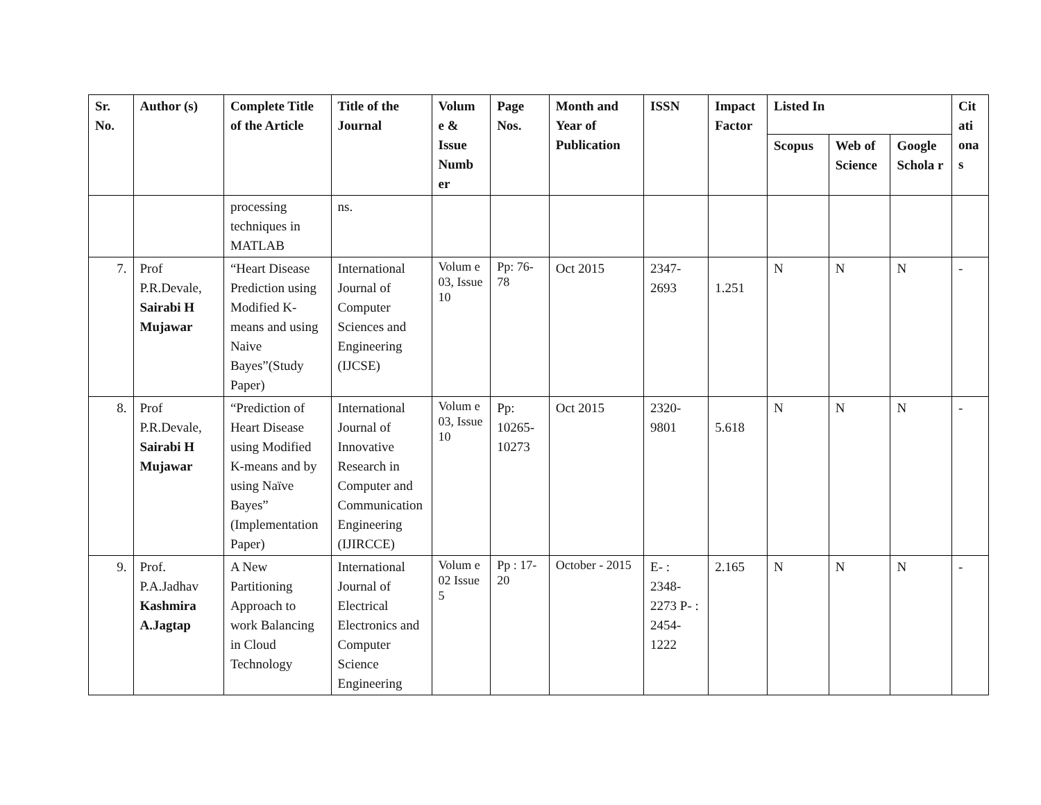| Sr. No. | Author (s) | Complete Title of the Article | Title of the Journal | Volum e & Issue Numb er | Page Nos. | Month and Year of Publication | ISSN | Impact Factor | Listed In | | | Cit ati ona s |
| --- | --- | --- | --- | --- | --- | --- | --- | --- | --- | --- | --- | --- |
| | | | | | | | | | Scopus | Web of Science | Google Schola r | |
| | | processing techniques in MATLAB | ns. | | | | | | | | | |
| 7. | Prof P.R.Devale, Sairabi H Mujawar | “Heart Disease Prediction using Modified K-means and using Naive Bayes”(Study Paper) | International Journal of Computer Sciences and Engineering (IJCSE) | Volum e 03, Issue 10 | Pp: 76-78 | Oct 2015 | 2347-2693 | 1.251 | N | N | N | - |
| 8. | Prof P.R.Devale, Sairabi H Mujawar | “Prediction of Heart Disease using Modified K-means and by using Naïve Bayes” (Implementation Paper) | International Journal of Innovative Research in Computer and Communication Engineering (IJIRCCE) | Volum e 03, Issue 10 | Pp: 10265-10273 | Oct 2015 | 2320-9801 | 5.618 | N | N | N | - |
| 9. | Prof. P.A.Jadhav Kashmira A.Jagtap | A New Partitioning Approach to work Balancing in Cloud Technology | International Journal of Electrical Electronics and Computer Science Engineering | Volum e 02 Issue 5 | Pp : 17-20 | October - 2015 | E- : 2348-2273 P- : 2454-1222 | 2.165 | N | N | N | - |